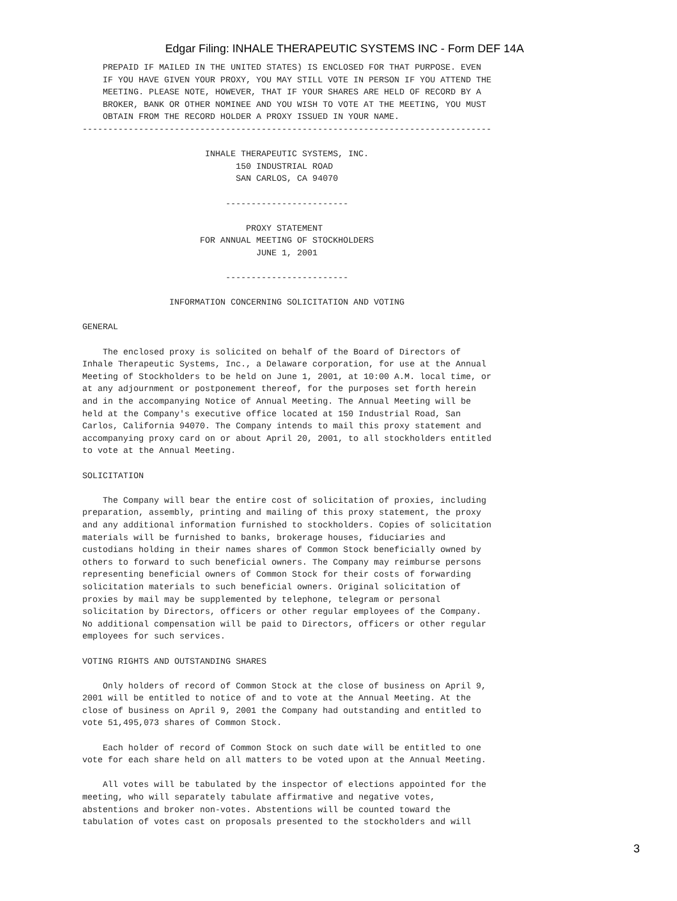Edgar Filing: INHALE THERAPEUTIC SYSTEMS INC - Form DEF 14A
    PREPAID IF MAILED IN THE UNITED STATES) IS ENCLOSED FOR THAT PURPOSE. EVEN
    IF YOU HAVE GIVEN YOUR PROXY, YOU MAY STILL VOTE IN PERSON IF YOU ATTEND THE
    MEETING. PLEASE NOTE, HOWEVER, THAT IF YOUR SHARES ARE HELD OF RECORD BY A
    BROKER, BANK OR OTHER NOMINEE AND YOU WISH TO VOTE AT THE MEETING, YOU MUST
    OBTAIN FROM THE RECORD HOLDER A PROXY ISSUED IN YOUR NAME.
--------------------------------------------------------------------------------

                        INHALE THERAPEUTIC SYSTEMS, INC.
                              150 INDUSTRIAL ROAD
                              SAN CARLOS, CA 94070

                            ------------------------

                                PROXY STATEMENT
                       FOR ANNUAL MEETING OF STOCKHOLDERS
                                  JUNE 1, 2001

                            ------------------------

                 INFORMATION CONCERNING SOLICITATION AND VOTING

GENERAL

    The enclosed proxy is solicited on behalf of the Board of Directors of
Inhale Therapeutic Systems, Inc., a Delaware corporation, for use at the Annual
Meeting of Stockholders to be held on June 1, 2001, at 10:00 A.M. local time, or
at any adjournment or postponement thereof, for the purposes set forth herein
and in the accompanying Notice of Annual Meeting. The Annual Meeting will be
held at the Company's executive office located at 150 Industrial Road, San
Carlos, California 94070. The Company intends to mail this proxy statement and
accompanying proxy card on or about April 20, 2001, to all stockholders entitled
to vote at the Annual Meeting.

SOLICITATION

    The Company will bear the entire cost of solicitation of proxies, including
preparation, assembly, printing and mailing of this proxy statement, the proxy
and any additional information furnished to stockholders. Copies of solicitation
materials will be furnished to banks, brokerage houses, fiduciaries and
custodians holding in their names shares of Common Stock beneficially owned by
others to forward to such beneficial owners. The Company may reimburse persons
representing beneficial owners of Common Stock for their costs of forwarding
solicitation materials to such beneficial owners. Original solicitation of
proxies by mail may be supplemented by telephone, telegram or personal
solicitation by Directors, officers or other regular employees of the Company.
No additional compensation will be paid to Directors, officers or other regular
employees for such services.

VOTING RIGHTS AND OUTSTANDING SHARES

    Only holders of record of Common Stock at the close of business on April 9,
2001 will be entitled to notice of and to vote at the Annual Meeting. At the
close of business on April 9, 2001 the Company had outstanding and entitled to
vote 51,495,073 shares of Common Stock.

    Each holder of record of Common Stock on such date will be entitled to one
vote for each share held on all matters to be voted upon at the Annual Meeting.

    All votes will be tabulated by the inspector of elections appointed for the
meeting, who will separately tabulate affirmative and negative votes,
abstentions and broker non-votes. Abstentions will be counted toward the
tabulation of votes cast on proposals presented to the stockholders and will
3